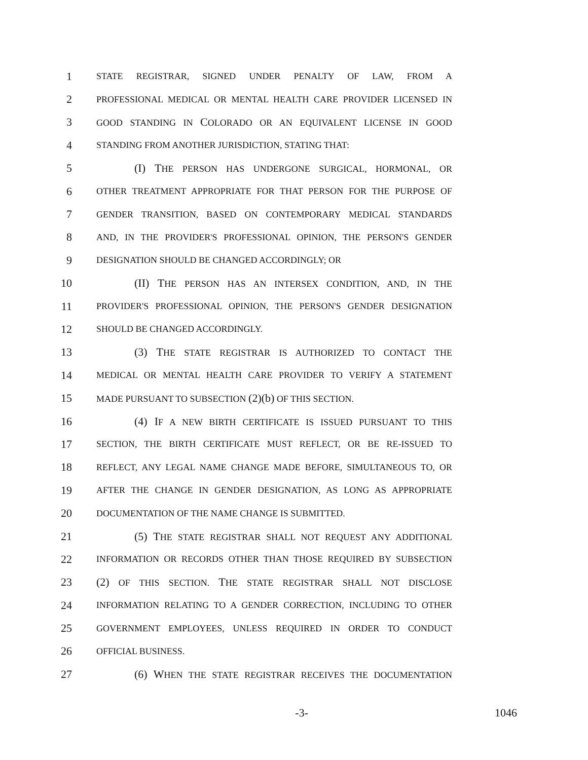1 STATE REGISTRAR, SIGNED UNDER PENALTY OF LAW, FROM A
2 PROFESSIONAL MEDICAL OR MENTAL HEALTH CARE PROVIDER LICENSED IN
3 GOOD STANDING IN COLORADO OR AN EQUIVALENT LICENSE IN GOOD
4 STANDING FROM ANOTHER JURISDICTION, STATING THAT:
5 (I) THE PERSON HAS UNDERGONE SURGICAL, HORMONAL, OR
6 OTHER TREATMENT APPROPRIATE FOR THAT PERSON FOR THE PURPOSE OF
7 GENDER TRANSITION, BASED ON CONTEMPORARY MEDICAL STANDARDS
8 AND, IN THE PROVIDER'S PROFESSIONAL OPINION, THE PERSON'S GENDER
9 DESIGNATION SHOULD BE CHANGED ACCORDINGLY; OR
10 (II) THE PERSON HAS AN INTERSEX CONDITION, AND, IN THE
11 PROVIDER'S PROFESSIONAL OPINION, THE PERSON'S GENDER DESIGNATION
12 SHOULD BE CHANGED ACCORDINGLY.
13 (3) THE STATE REGISTRAR IS AUTHORIZED TO CONTACT THE
14 MEDICAL OR MENTAL HEALTH CARE PROVIDER TO VERIFY A STATEMENT
15 MADE PURSUANT TO SUBSECTION (2)(b) OF THIS SECTION.
16 (4) IF A NEW BIRTH CERTIFICATE IS ISSUED PURSUANT TO THIS
17 SECTION, THE BIRTH CERTIFICATE MUST REFLECT, OR BE RE-ISSUED TO
18 REFLECT, ANY LEGAL NAME CHANGE MADE BEFORE, SIMULTANEOUS TO, OR
19 AFTER THE CHANGE IN GENDER DESIGNATION, AS LONG AS APPROPRIATE
20 DOCUMENTATION OF THE NAME CHANGE IS SUBMITTED.
21 (5) THE STATE REGISTRAR SHALL NOT REQUEST ANY ADDITIONAL
22 INFORMATION OR RECORDS OTHER THAN THOSE REQUIRED BY SUBSECTION
23 (2) OF THIS SECTION. THE STATE REGISTRAR SHALL NOT DISCLOSE
24 INFORMATION RELATING TO A GENDER CORRECTION, INCLUDING TO OTHER
25 GOVERNMENT EMPLOYEES, UNLESS REQUIRED IN ORDER TO CONDUCT
26 OFFICIAL BUSINESS.
27 (6) WHEN THE STATE REGISTRAR RECEIVES THE DOCUMENTATION
-3- 1046